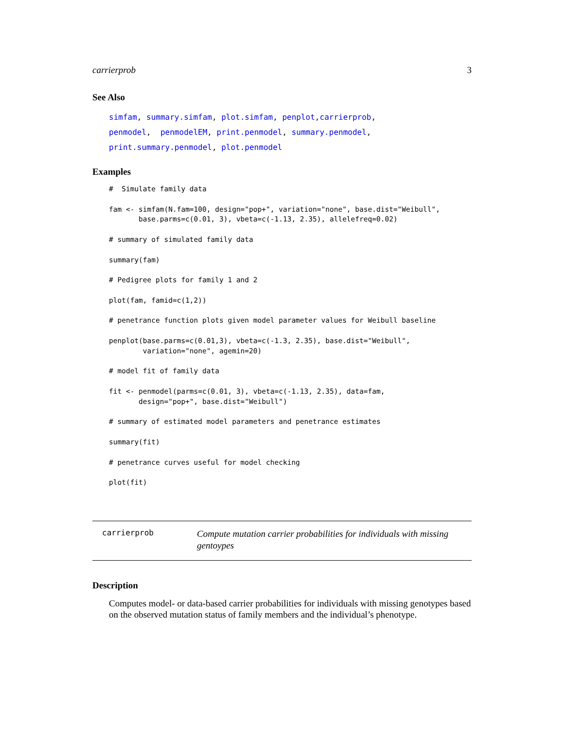carrierprob 3
See Also
simfam, summary.simfam, plot.simfam, penplot,carrierprob,
penmodel, penmodelEM, print.penmodel, summary.penmodel,
print.summary.penmodel, plot.penmodel
Examples
#  Simulate family data

fam <- simfam(N.fam=100, design="pop+", variation="none", base.dist="Weibull",
       base.parms=c(0.01, 3), vbeta=c(-1.13, 2.35), allelefreq=0.02)

# summary of simulated family data

summary(fam)

# Pedigree plots for family 1 and 2

plot(fam, famid=c(1,2))

# penetrance function plots given model parameter values for Weibull baseline

penplot(base.parms=c(0.01,3), vbeta=c(-1.3, 2.35), base.dist="Weibull",
        variation="none", agemin=20)

# model fit of family data

fit <- penmodel(parms=c(0.01, 3), vbeta=c(-1.13, 2.35), data=fam,
       design="pop+", base.dist="Weibull")

# summary of estimated model parameters and penetrance estimates

summary(fit)

# penetrance curves useful for model checking

plot(fit)
carrierprob
Compute mutation carrier probabilities for individuals with missing gentoypes
Description
Computes model- or data-based carrier probabilities for individuals with missing genotypes based on the observed mutation status of family members and the individual’s phenotype.